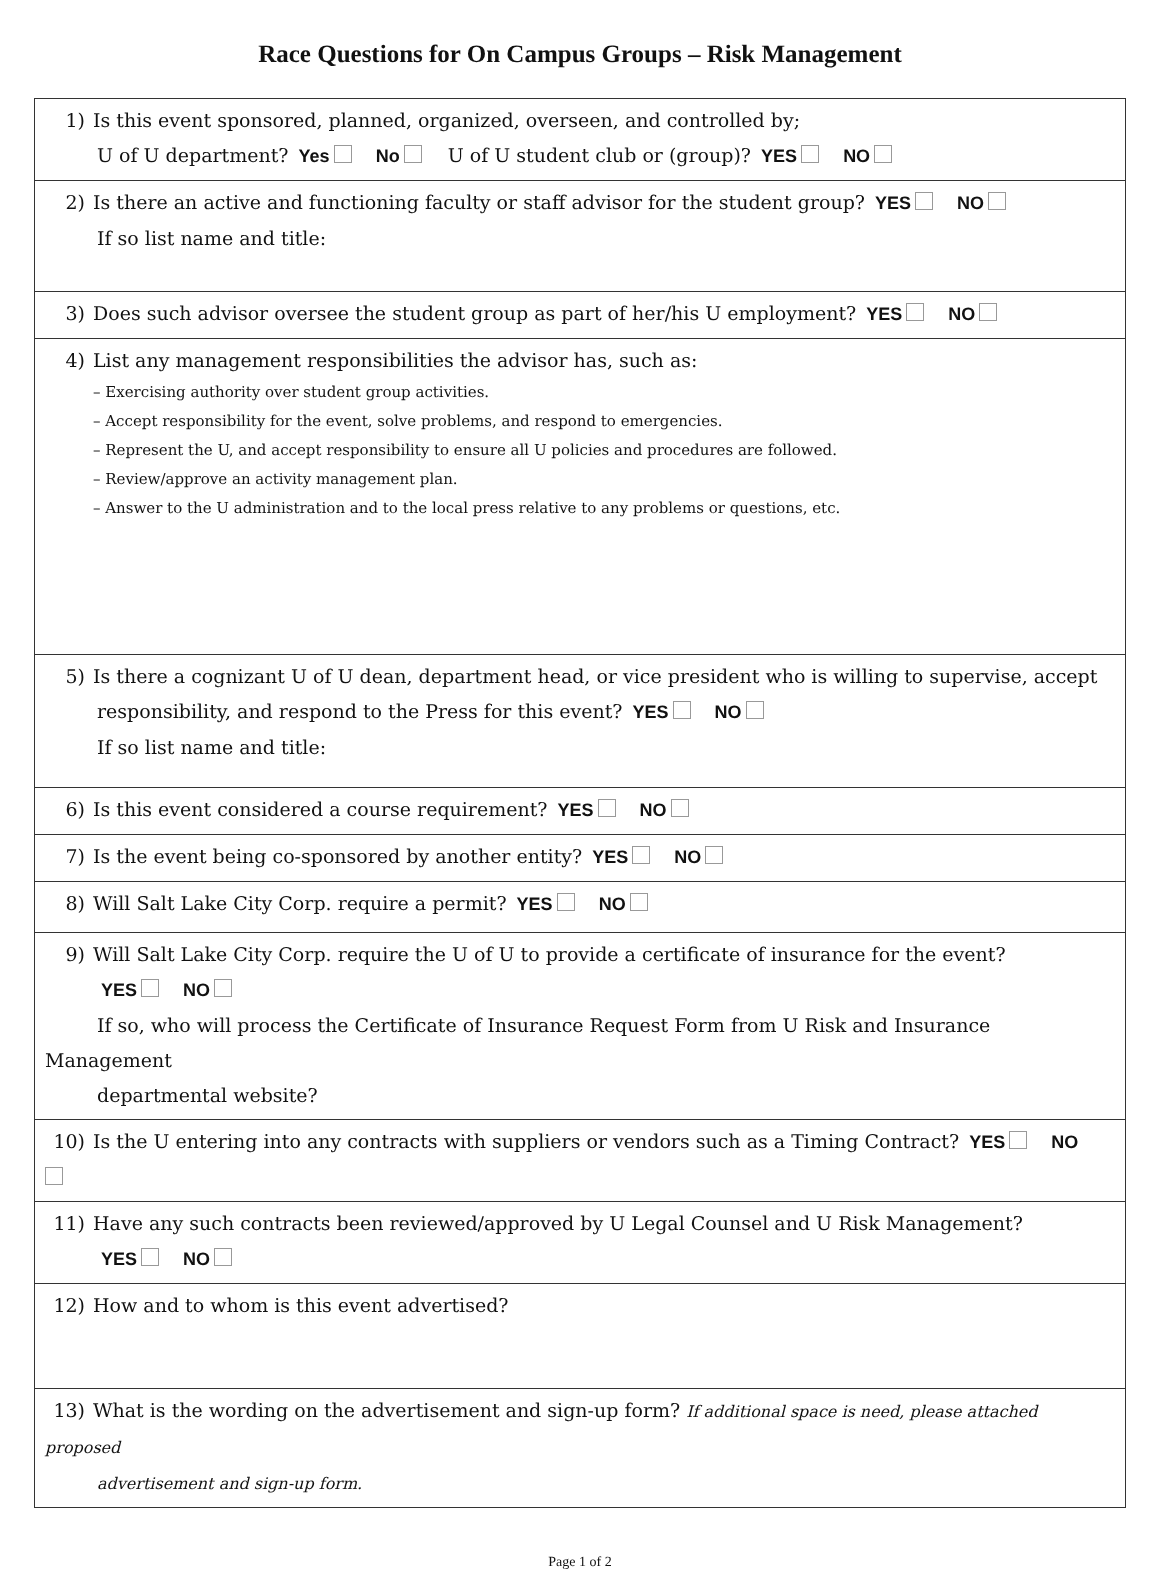Race Questions for On Campus Groups – Risk Management
| 1) Is this event sponsored, planned, organized, overseen, and controlled by; U of U department? Yes No U of U student club or (group)? YES NO |
| 2) Is there an active and functioning faculty or staff advisor for the student group? YES NO If so list name and title: |
| 3) Does such advisor oversee the student group as part of her/his U employment? YES NO |
| 4) List any management responsibilities the advisor has, such as: – Exercising authority over student group activities. – Accept responsibility for the event, solve problems, and respond to emergencies. – Represent the U, and accept responsibility to ensure all U policies and procedures are followed. – Review/approve an activity management plan. – Answer to the U administration and to the local press relative to any problems or questions, etc. |
| 5) Is there a cognizant U of U dean, department head, or vice president who is willing to supervise, accept responsibility, and respond to the Press for this event? YES NO If so list name and title: |
| 6) Is this event considered a course requirement? YES NO |
| 7) Is the event being co-sponsored by another entity? YES NO |
| 8) Will Salt Lake City Corp. require a permit? YES NO |
| 9) Will Salt Lake City Corp. require the U of U to provide a certificate of insurance for the event? YES NO If so, who will process the Certificate of Insurance Request Form from U Risk and Insurance Management departmental website? |
| 10) Is the U entering into any contracts with suppliers or vendors such as a Timing Contract? YES NO |
| 11) Have any such contracts been reviewed/approved by U Legal Counsel and U Risk Management? YES NO |
| 12) How and to whom is this event advertised? |
| 13) What is the wording on the advertisement and sign-up form? If additional space is need, please attached proposed advertisement and sign-up form. |
Page 1 of 2